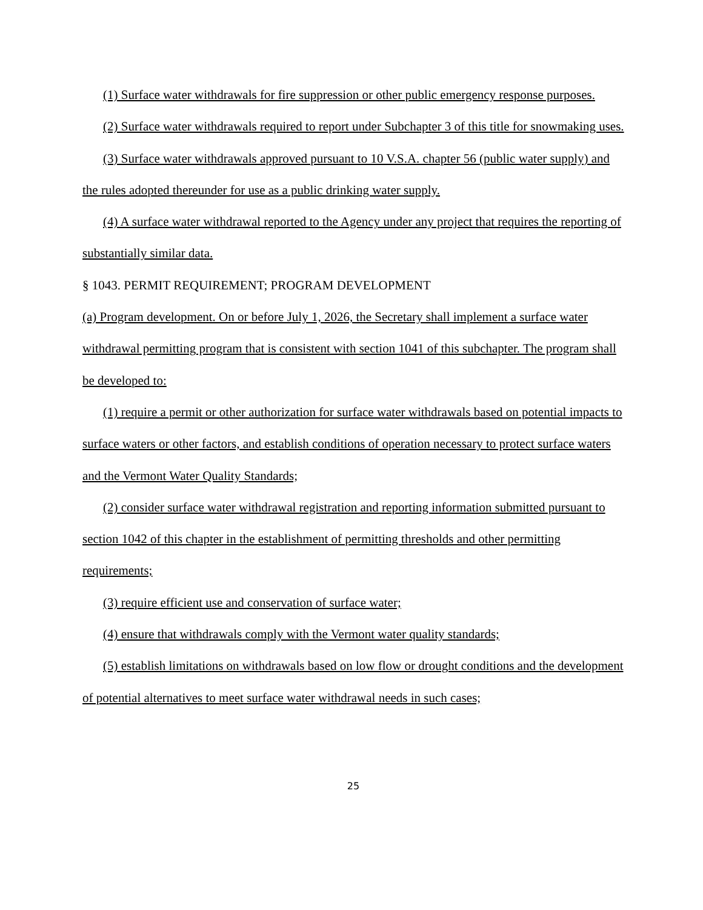(1) Surface water withdrawals for fire suppression or other public emergency response purposes.
(2) Surface water withdrawals required to report under Subchapter 3 of this title for snowmaking uses.
(3) Surface water withdrawals approved pursuant to 10 V.S.A. chapter 56 (public water supply) and the rules adopted thereunder for use as a public drinking water supply.
(4) A surface water withdrawal reported to the Agency under any project that requires the reporting of substantially similar data.
§ 1043. PERMIT REQUIREMENT; PROGRAM DEVELOPMENT
(a) Program development. On or before July 1, 2026, the Secretary shall implement a surface water withdrawal permitting program that is consistent with section 1041 of this subchapter. The program shall be developed to:
(1) require a permit or other authorization for surface water withdrawals based on potential impacts to surface waters or other factors, and establish conditions of operation necessary to protect surface waters and the Vermont Water Quality Standards;
(2) consider surface water withdrawal registration and reporting information submitted pursuant to section 1042 of this chapter in the establishment of permitting thresholds and other permitting requirements;
(3) require efficient use and conservation of surface water;
(4) ensure that withdrawals comply with the Vermont water quality standards;
(5) establish limitations on withdrawals based on low flow or drought conditions and the development of potential alternatives to meet surface water withdrawal needs in such cases;
25